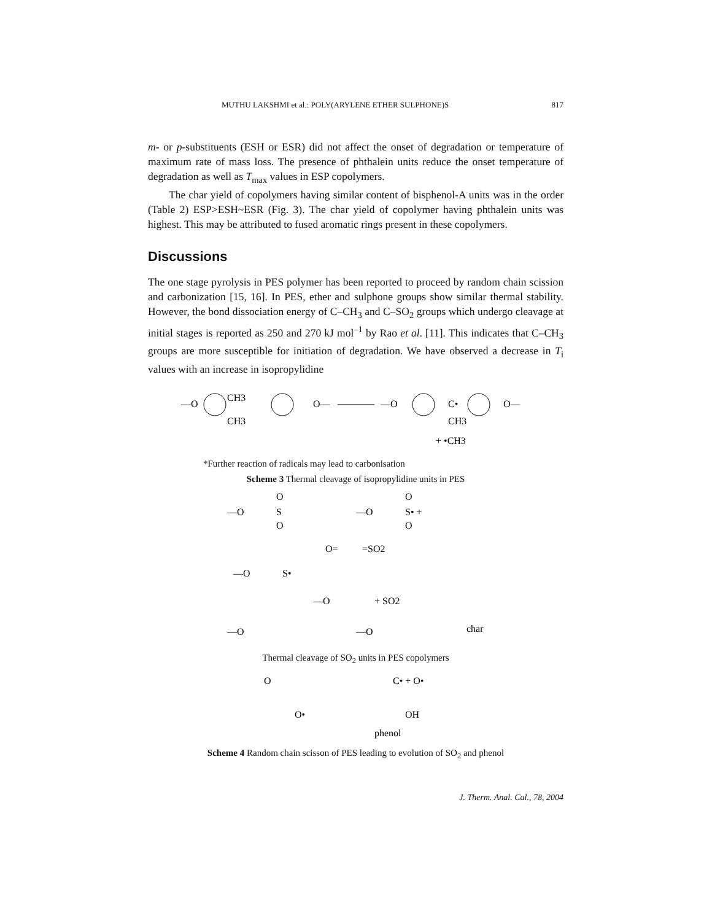MUTHU LAKSHMI et al.: POLY(ARYLENE ETHER SULPHONE)S 817
m- or p-substituents (ESH or ESR) did not affect the onset of degradation or temperature of maximum rate of mass loss. The presence of phthalein units reduce the onset temperature of degradation as well as T<sub>max</sub> values in ESP copolymers.
The char yield of copolymers having similar content of bisphenol-A units was in the order (Table 2) ESP>ESH~ESR (Fig. 3). The char yield of copolymer having phthalein units was highest. This may be attributed to fused aromatic rings present in these copolymers.
Discussions
The one stage pyrolysis in PES polymer has been reported to proceed by random chain scission and carbonization [15, 16]. In PES, ether and sulphone groups show similar thermal stability. However, the bond dissociation energy of C–CH<sub>3</sub> and C–SO<sub>2</sub> groups which undergo cleavage at initial stages is reported as 250 and 270 kJ mol<sup>–1</sup> by Rao et al. [11]. This indicates that C–CH<sub>3</sub> groups are more susceptible for initiation of degradation. We have observed a decrease in T<sub>i</sub> values with an increase in isopropylidine
—O
CH3
CH3
O—
—O
C•
CH3
O—
+ •CH3
*Further reaction of radicals may lead to carbonisation
Scheme 3 Thermal cleavage of isopropylidine units in PES
—O
S
O
O
—O
S• +
O
O
O=
=SO2
—O
S•
—O
+ SO2
—O
—O
char
Thermal cleavage of SO<sub>2</sub> units in PES copolymers
O
C• + O•
O•
OH
phenol
Scheme 4 Random chain scisson of PES leading to evolution of SO<sub>2</sub> and phenol
J. Therm. Anal. Cal., 78, 2004